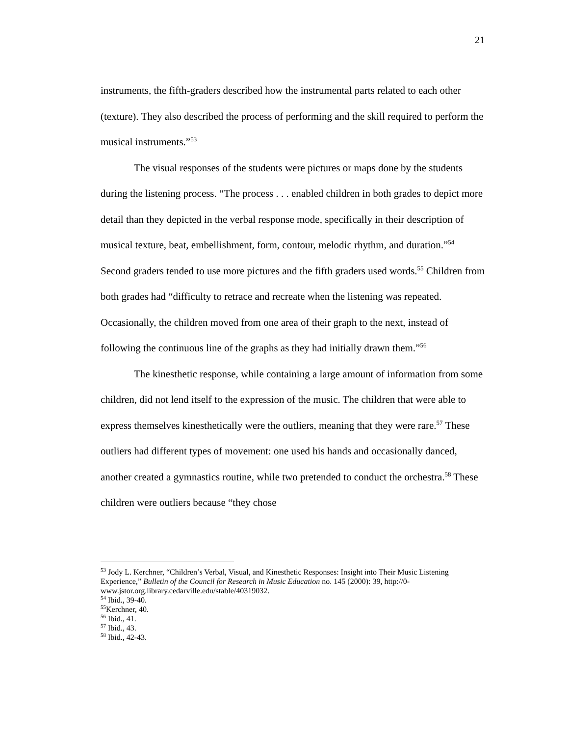21
instruments, the fifth-graders described how the instrumental parts related to each other (texture). They also described the process of performing and the skill required to perform the musical instruments.”<sup>53</sup>
The visual responses of the students were pictures or maps done by the students during the listening process. “The process . . . enabled children in both grades to depict more detail than they depicted in the verbal response mode, specifically in their description of musical texture, beat, embellishment, form, contour, melodic rhythm, and duration.”<sup>54</sup> Second graders tended to use more pictures and the fifth graders used words.<sup>55</sup> Children from both grades had “difficulty to retrace and recreate when the listening was repeated. Occasionally, the children moved from one area of their graph to the next, instead of following the continuous line of the graphs as they had initially drawn them.”<sup>56</sup>
The kinesthetic response, while containing a large amount of information from some children, did not lend itself to the expression of the music. The children that were able to express themselves kinesthetically were the outliers, meaning that they were rare.<sup>57</sup> These outliers had different types of movement: one used his hands and occasionally danced, another created a gymnastics routine, while two pretended to conduct the orchestra.<sup>58</sup> These children were outliers because “they chose
<sup>53</sup> Jody L. Kerchner, “Children’s Verbal, Visual, and Kinesthetic Responses: Insight into Their Music Listening Experience,” Bulletin of the Council for Research in Music Education no. 145 (2000): 39, http://0-www.jstor.org.library.cedarville.edu/stable/40319032.
<sup>54</sup> Ibid., 39-40.
<sup>55</sup> Kerchner, 40.
<sup>56</sup> Ibid., 41.
<sup>57</sup> Ibid., 43.
<sup>58</sup> Ibid., 42-43.